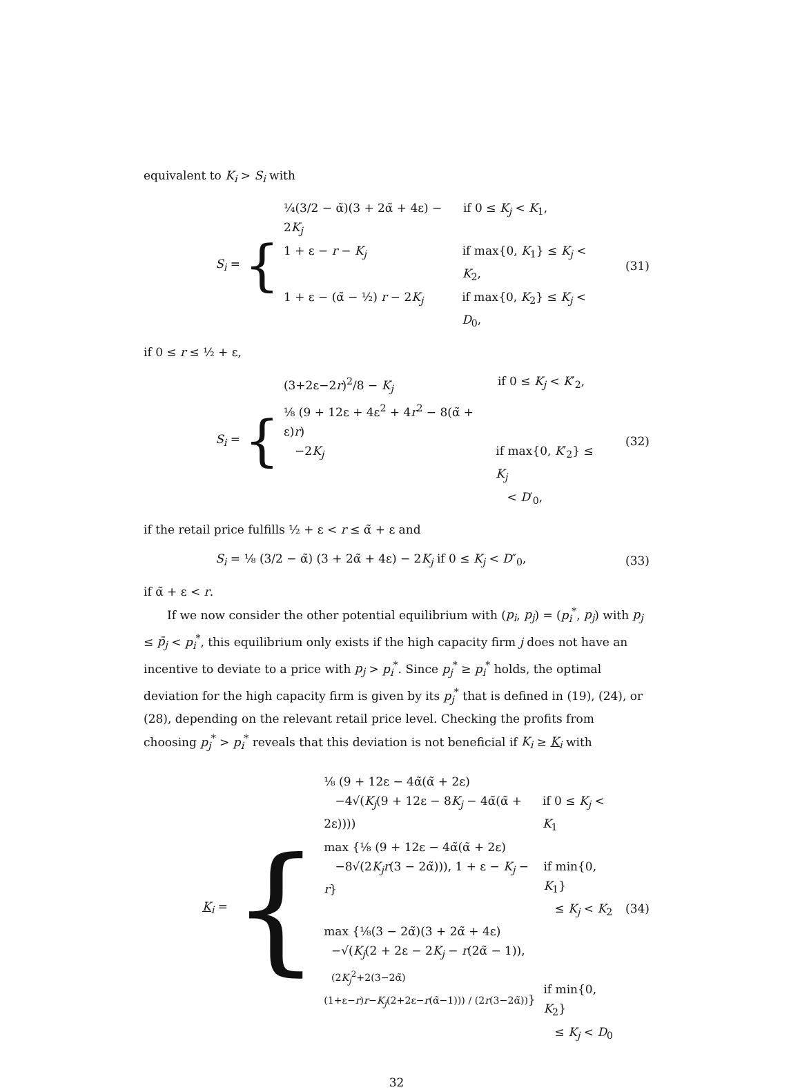equivalent to K<sub>i</sub> > S<sub>i</sub> with
S<sub>i</sub> =
{
¼(3/2 − α̃)(3 + 2α̃ + 4ε) − 2K<sub>j</sub>
if 0 ≤ K<sub>j</sub> < K<sub>1</sub>,
1 + ε − r − K<sub>j</sub> if max{0, K<sub>1</sub>} ≤ K<sub>j</sub> < K<sub>2</sub>,
1 + ε − (α̃ − ½) r − 2K<sub>j</sub> if max{0, K<sub>2</sub>} ≤ K<sub>j</sub> < D<sub>0</sub>,
(31)
if 0 ≤ r ≤ ½ + ε,
S<sub>i</sub> =
{
(3+2ε−2r)<sup>2</sup>/8 − K<sub>j</sub> if 0 ≤ K<sub>j</sub> < K′<sub>2</sub>,
⅛ (9 + 12ε + 4ε<sup>2</sup> + 4r<sup>2</sup> − 8(α̃ + ε)r)
−2K<sub>j</sub> if max{0, K′<sub>2</sub>} ≤ K<sub>j</sub>
< D′<sub>0</sub>,
(32)
if the retail price fulfills ½ + ε < r ≤ α̃ + ε and
S<sub>i</sub> =
⅛ (3/2 − α̃) (3 + 2α̃ + 4ε) − 2K<sub>j</sub> if 0 ≤ K<sub>j</sub> < D″<sub>0</sub>,
(33)
if α̃ + ε < r.
If we now consider the other potential equilibrium with (p<sub>i</sub>, p<sub>j</sub>) = (p<sub>i</sub><sup>*</sup>, p<sub>j</sub>) with p<sub>j</sub> ≤ p̄<sub>j</sub> < p<sub>i</sub><sup>*</sup>, this equilibrium only exists if the high capacity firm j does not have an incentive to deviate to a price with p<sub>j</sub> > p<sub>i</sub><sup>*</sup>. Since p<sub>j</sub><sup>*</sup> ≥ p<sub>i</sub><sup>*</sup> holds, the optimal deviation for the high capacity firm is given by its p<sub>j</sub><sup>*</sup> that is defined in (19), (24), or (28), depending on the relevant retail price level. Checking the profits from choosing p<sub>j</sub><sup>*</sup> > p<sub>i</sub><sup>*</sup> reveals that this deviation is not beneficial if K<sub>i</sub> ≥ K<sub>i</sub> with
K<sub>i</sub> =
{
⅛ (9 + 12ε − 4α̃(α̃ + 2ε)
−4√(K<sub>j</sub>(9 + 12ε − 8K<sub>j</sub> − 4α̃(α̃ + 2ε))))
if 0 ≤ K<sub>j</sub> < K<sub>1</sub>
max {⅛ (9 + 12ε − 4α̃(α̃ + 2ε)
−8√(2K<sub>j</sub>r(3 − 2α̃))), 1 + ε − K<sub>j</sub> − r}
if min{0, K<sub>1</sub>}
≤ K<sub>j</sub> < K<sub>2</sub>
max {⅛(3 − 2α̃)(3 + 2α̃ + 4ε)
−√(K<sub>j</sub>(2 + 2ε − 2K<sub>j</sub> − r(2α̃ − 1)),
(2K<sub>j</sub><sup>2</sup>+2(3−2α̃)(1+ε−r)r−K<sub>j</sub>(2+2ε−r(α̃−1))) / (2r(3−2α̃))}
if min{0, K<sub>2</sub>}
≤ K<sub>j</sub> < D<sub>0</sub>
(34)
32